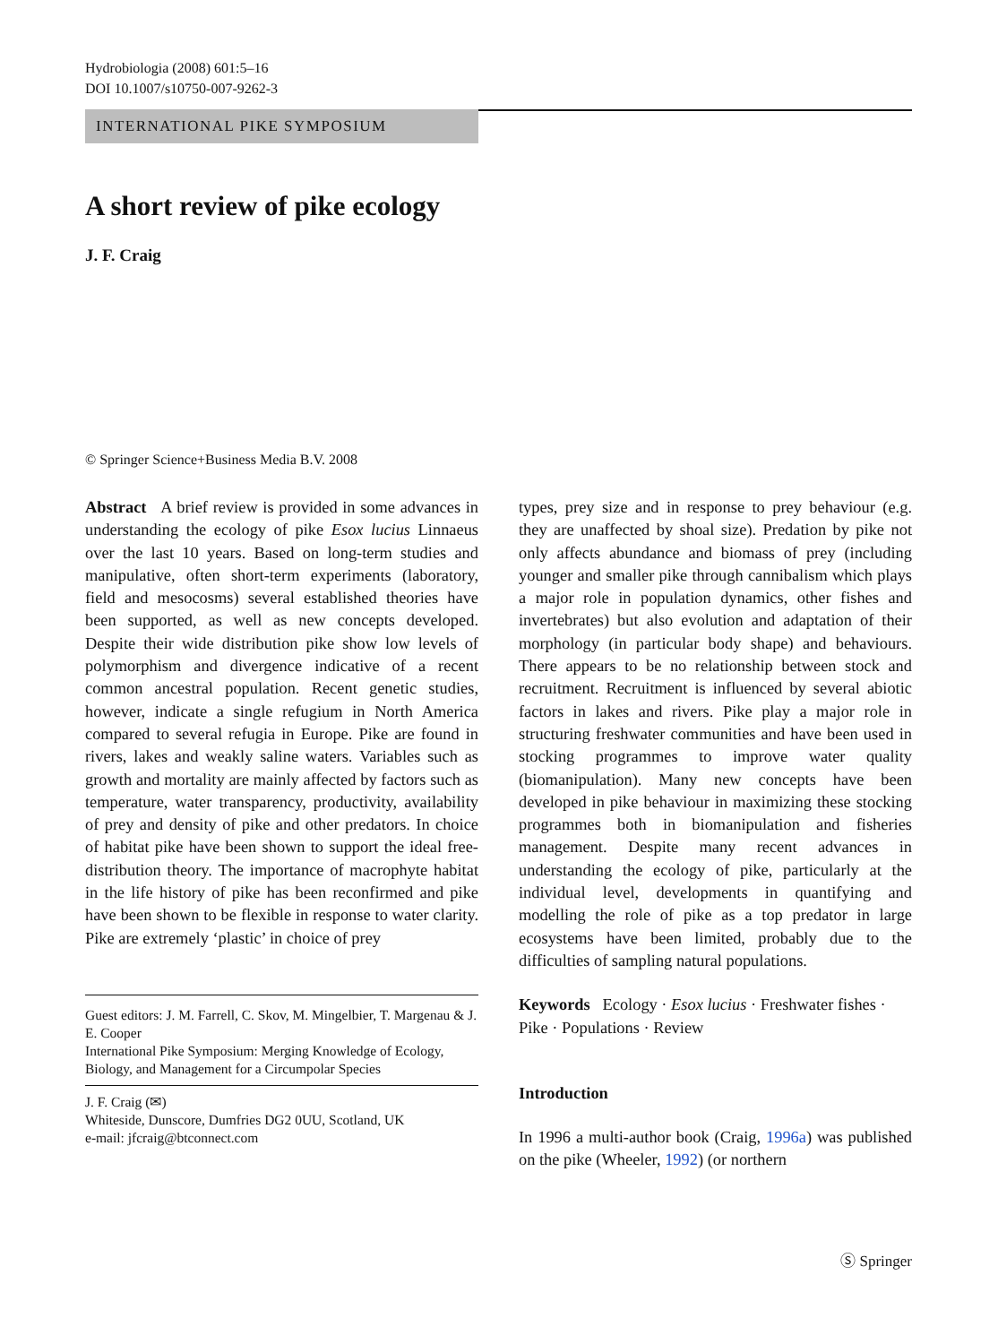Hydrobiologia (2008) 601:5–16
DOI 10.1007/s10750-007-9262-3
INTERNATIONAL PIKE SYMPOSIUM
A short review of pike ecology
J. F. Craig
© Springer Science+Business Media B.V. 2008
Abstract A brief review is provided in some advances in understanding the ecology of pike Esox lucius Linnaeus over the last 10 years. Based on long-term studies and manipulative, often short-term experiments (laboratory, field and mesocosms) several established theories have been supported, as well as new concepts developed. Despite their wide distribution pike show low levels of polymorphism and divergence indicative of a recent common ancestral population. Recent genetic studies, however, indicate a single refugium in North America compared to several refugia in Europe. Pike are found in rivers, lakes and weakly saline waters. Variables such as growth and mortality are mainly affected by factors such as temperature, water transparency, productivity, availability of prey and density of pike and other predators. In choice of habitat pike have been shown to support the ideal free-distribution theory. The importance of macrophyte habitat in the life history of pike has been reconfirmed and pike have been shown to be flexible in response to water clarity. Pike are extremely ‘plastic’ in choice of prey
Guest editors: J. M. Farrell, C. Skov, M. Mingelbier, T. Margenau & J. E. Cooper
International Pike Symposium: Merging Knowledge of Ecology, Biology, and Management for a Circumpolar Species
J. F. Craig (✉)
Whiteside, Dunscore, Dumfries DG2 0UU, Scotland, UK
e-mail: jfcraig@btconnect.com
types, prey size and in response to prey behaviour (e.g. they are unaffected by shoal size). Predation by pike not only affects abundance and biomass of prey (including younger and smaller pike through cannibalism which plays a major role in population dynamics, other fishes and invertebrates) but also evolution and adaptation of their morphology (in particular body shape) and behaviours. There appears to be no relationship between stock and recruitment. Recruitment is influenced by several abiotic factors in lakes and rivers. Pike play a major role in structuring freshwater communities and have been used in stocking programmes to improve water quality (biomanipulation). Many new concepts have been developed in pike behaviour in maximizing these stocking programmes both in biomanipulation and fisheries management. Despite many recent advances in understanding the ecology of pike, particularly at the individual level, developments in quantifying and modelling the role of pike as a top predator in large ecosystems have been limited, probably due to the difficulties of sampling natural populations.
Keywords Ecology · Esox lucius · Freshwater fishes · Pike · Populations · Review
Introduction
In 1996 a multi-author book (Craig, 1996a) was published on the pike (Wheeler, 1992) (or northern
Ⓢ Springer